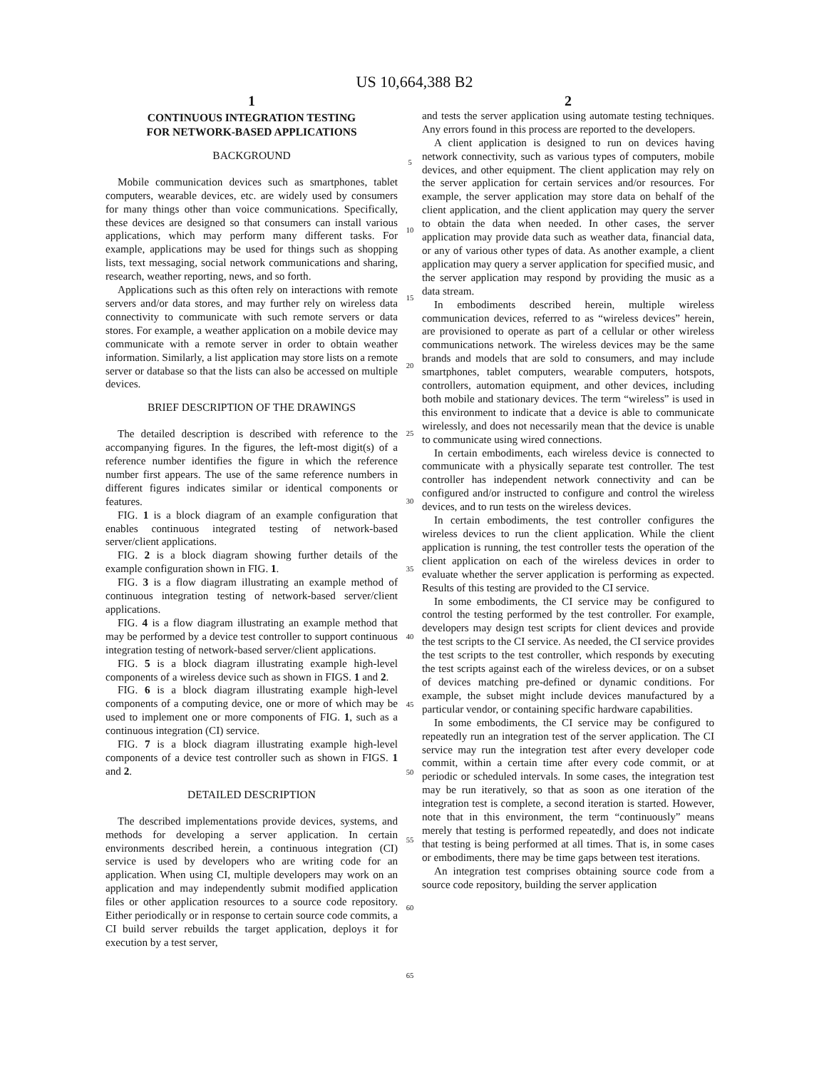US 10,664,388 B2
1
CONTINUOUS INTEGRATION TESTING
FOR NETWORK-BASED APPLICATIONS
BACKGROUND
Mobile communication devices such as smartphones, tablet computers, wearable devices, etc. are widely used by consumers for many things other than voice communications. Specifically, these devices are designed so that consumers can install various applications, which may perform many different tasks. For example, applications may be used for things such as shopping lists, text messaging, social network communications and sharing, research, weather reporting, news, and so forth.
Applications such as this often rely on interactions with remote servers and/or data stores, and may further rely on wireless data connectivity to communicate with such remote servers or data stores. For example, a weather application on a mobile device may communicate with a remote server in order to obtain weather information. Similarly, a list application may store lists on a remote server or database so that the lists can also be accessed on multiple devices.
BRIEF DESCRIPTION OF THE DRAWINGS
The detailed description is described with reference to the accompanying figures. In the figures, the left-most digit(s) of a reference number identifies the figure in which the reference number first appears. The use of the same reference numbers in different figures indicates similar or identical components or features.
FIG. 1 is a block diagram of an example configuration that enables continuous integrated testing of network-based server/client applications.
FIG. 2 is a block diagram showing further details of the example configuration shown in FIG. 1.
FIG. 3 is a flow diagram illustrating an example method of continuous integration testing of network-based server/client applications.
FIG. 4 is a flow diagram illustrating an example method that may be performed by a device test controller to support continuous integration testing of network-based server/client applications.
FIG. 5 is a block diagram illustrating example high-level components of a wireless device such as shown in FIGS. 1 and 2.
FIG. 6 is a block diagram illustrating example high-level components of a computing device, one or more of which may be used to implement one or more components of FIG. 1, such as a continuous integration (CI) service.
FIG. 7 is a block diagram illustrating example high-level components of a device test controller such as shown in FIGS. 1 and 2.
DETAILED DESCRIPTION
The described implementations provide devices, systems, and methods for developing a server application. In certain environments described herein, a continuous integration (CI) service is used by developers who are writing code for an application. When using CI, multiple developers may work on an application and may independently submit modified application files or other application resources to a source code repository. Either periodically or in response to certain source code commits, a CI build server rebuilds the target application, deploys it for execution by a test server,
5
10
15
20
25
30
35
40
45
50
55
60
65
2
and tests the server application using automate testing techniques. Any errors found in this process are reported to the developers.
A client application is designed to run on devices having network connectivity, such as various types of computers, mobile devices, and other equipment. The client application may rely on the server application for certain services and/or resources. For example, the server application may store data on behalf of the client application, and the client application may query the server to obtain the data when needed. In other cases, the server application may provide data such as weather data, financial data, or any of various other types of data. As another example, a client application may query a server application for specified music, and the server application may respond by providing the music as a data stream.
In embodiments described herein, multiple wireless communication devices, referred to as “wireless devices” herein, are provisioned to operate as part of a cellular or other wireless communications network. The wireless devices may be the same brands and models that are sold to consumers, and may include smartphones, tablet computers, wearable computers, hotspots, controllers, automation equipment, and other devices, including both mobile and stationary devices. The term “wireless” is used in this environment to indicate that a device is able to communicate wirelessly, and does not necessarily mean that the device is unable to communicate using wired connections.
In certain embodiments, each wireless device is connected to communicate with a physically separate test controller. The test controller has independent network connectivity and can be configured and/or instructed to configure and control the wireless devices, and to run tests on the wireless devices.
In certain embodiments, the test controller configures the wireless devices to run the client application. While the client application is running, the test controller tests the operation of the client application on each of the wireless devices in order to evaluate whether the server application is performing as expected. Results of this testing are provided to the CI service.
In some embodiments, the CI service may be configured to control the testing performed by the test controller. For example, developers may design test scripts for client devices and provide the test scripts to the CI service. As needed, the CI service provides the test scripts to the test controller, which responds by executing the test scripts against each of the wireless devices, or on a subset of devices matching pre-defined or dynamic conditions. For example, the subset might include devices manufactured by a particular vendor, or containing specific hardware capabilities.
In some embodiments, the CI service may be configured to repeatedly run an integration test of the server application. The CI service may run the integration test after every developer code commit, within a certain time after every code commit, or at periodic or scheduled intervals. In some cases, the integration test may be run iteratively, so that as soon as one iteration of the integration test is complete, a second iteration is started. However, note that in this environment, the term “continuously” means merely that testing is performed repeatedly, and does not indicate that testing is being performed at all times. That is, in some cases or embodiments, there may be time gaps between test iterations.
An integration test comprises obtaining source code from a source code repository, building the server application